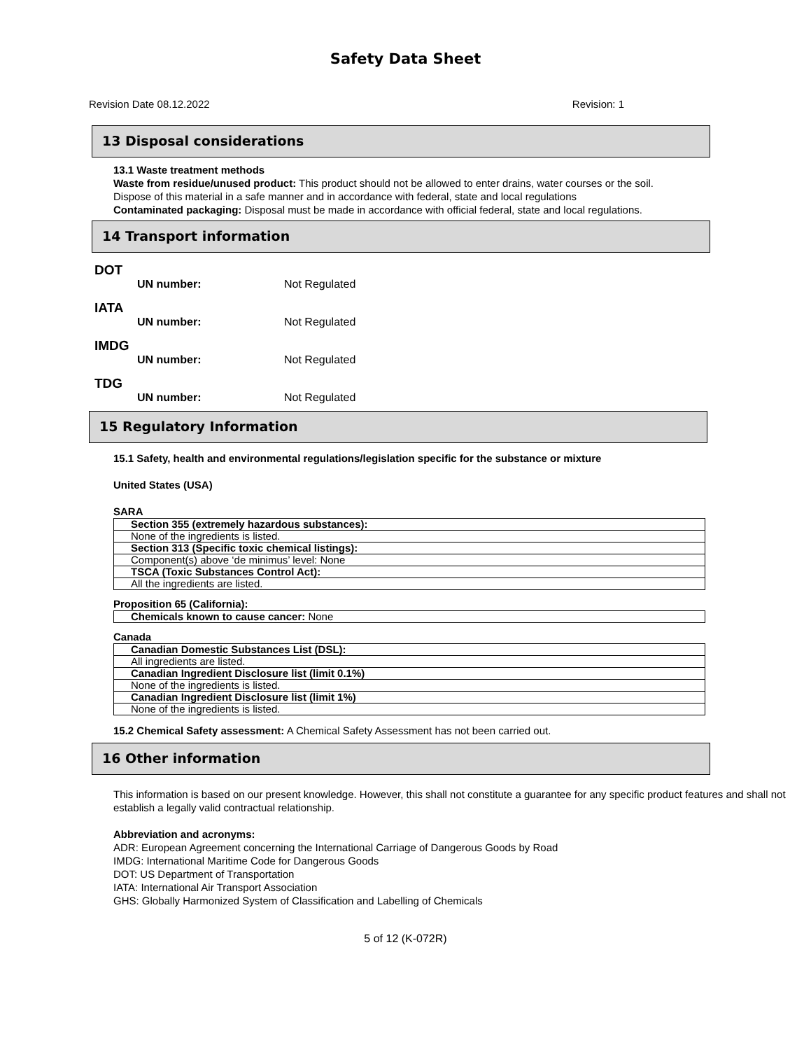Safety Data Sheet
Revision Date 08.12.2022 Revision: 1
13 Disposal considerations
13.1 Waste treatment methods
Waste from residue/unused product: This product should not be allowed to enter drains, water courses or the soil.
Dispose of this material in a safe manner and in accordance with federal, state and local regulations
Contaminated packaging: Disposal must be made in accordance with official federal, state and local regulations.
14 Transport information
DOT
UN number: Not Regulated
IATA
UN number: Not Regulated
IMDG
UN number: Not Regulated
TDG
UN number: Not Regulated
15 Regulatory Information
15.1 Safety, health and environmental regulations/legislation specific for the substance or mixture
United States (USA)
SARA
| Section 355 (extremely hazardous substances): |
| None of the ingredients is listed. |
| Section 313 (Specific toxic chemical listings): |
| Component(s) above ‘de minimus’ level: None |
| TSCA (Toxic Substances Control Act): |
| All the ingredients are listed. |
Proposition 65 (California):
| Chemicals known to cause cancer: None |
Canada
| Canadian Domestic Substances List (DSL): |
| All ingredients are listed. |
| Canadian Ingredient Disclosure list (limit 0.1%) |
| None of the ingredients is listed. |
| Canadian Ingredient Disclosure list (limit 1%) |
| None of the ingredients is listed. |
15.2 Chemical Safety assessment: A Chemical Safety Assessment has not been carried out.
16 Other information
This information is based on our present knowledge. However, this shall not constitute a guarantee for any specific product features and shall not establish a legally valid contractual relationship.
Abbreviation and acronyms:
ADR: European Agreement concerning the International Carriage of Dangerous Goods by Road
IMDG: International Maritime Code for Dangerous Goods
DOT: US Department of Transportation
IATA: International Air Transport Association
GHS: Globally Harmonized System of Classification and Labelling of Chemicals
5 of 12 (K-072R)